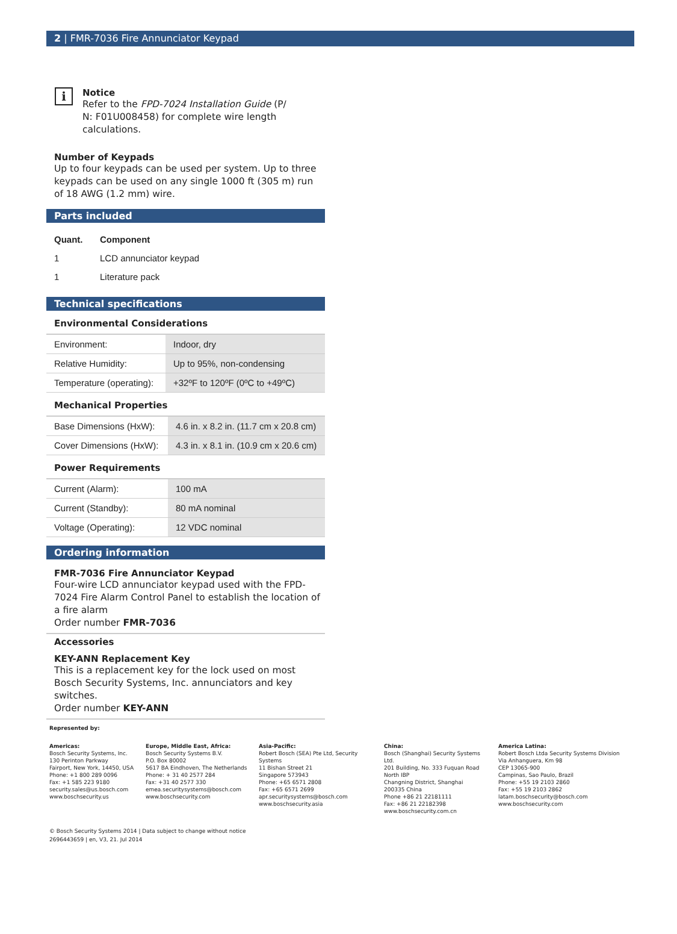2 | FMR-7036 Fire Annunciator Keypad
i
Notice
Refer to the FPD-7024 Installation Guide (P/
N: F01U008458) for complete wire length
calculations.
Number of Keypads
Up to four keypads can be used per system. Up to three keypads can be used on any single 1000 ft (305 m) run of 18 AWG (1.2 mm) wire.
Parts included
| Quant. | Component |
| --- | --- |
| 1 | LCD annunciator keypad |
| 1 | Literature pack |
Technical specifications
Environmental Considerations
| Environment: | Indoor, dry |
| Relative Humidity: | Up to 95%, non-condensing |
| Temperature (operating): | +32ºF to 120ºF (0ºC to +49ºC) |
Mechanical Properties
| Base Dimensions (HxW): | 4.6 in. x 8.2 in. (11.7 cm x 20.8 cm) |
| Cover Dimensions (HxW): | 4.3 in. x 8.1 in. (10.9 cm x 20.6 cm) |
Power Requirements
| Current (Alarm): | 100 mA |
| Current (Standby): | 80 mA nominal |
| Voltage (Operating): | 12 VDC nominal |
Ordering information
FMR-7036 Fire Annunciator Keypad
Four-wire LCD annunciator keypad used with the FPD-7024 Fire Alarm Control Panel to establish the location of a fire alarm
Order number FMR-7036
Accessories
KEY-ANN Replacement Key
This is a replacement key for the lock used on most Bosch Security Systems, Inc. annunciators and key switches.
Order number KEY-ANN
Represented by:
Americas:
Bosch Security Systems, Inc.
130 Perinton Parkway
Fairport, New York, 14450, USA
Phone: +1 800 289 0096
Fax: +1 585 223 9180
security.sales@us.bosch.com
www.boschsecurity.us
Europe, Middle East, Africa:
Bosch Security Systems B.V.
P.O. Box 80002
5617 BA Eindhoven, The Netherlands
Phone: + 31 40 2577 284
Fax: +31 40 2577 330
emea.securitysystems@bosch.com
www.boschsecurity.com
Asia-Pacific:
Robert Bosch (SEA) Pte Ltd, Security Systems
11 Bishan Street 21
Singapore 573943
Phone: +65 6571 2808
Fax: +65 6571 2699
apr.securitysystems@bosch.com
www.boschsecurity.asia
China:
Bosch (Shanghai) Security Systems Ltd.
201 Building, No. 333 Fuquan Road
North IBP
Changning District, Shanghai
200335 China
Phone +86 21 22181111
Fax: +86 21 22182398
www.boschsecurity.com.cn
America Latina:
Robert Bosch Ltda Security Systems Division
Via Anhanguera, Km 98
CEP 13065-900
Campinas, Sao Paulo, Brazil
Phone: +55 19 2103 2860
Fax: +55 19 2103 2862
latam.boschsecurity@bosch.com
www.boschsecurity.com
© Bosch Security Systems 2014 | Data subject to change without notice
2696443659 | en, V3, 21. Jul 2014